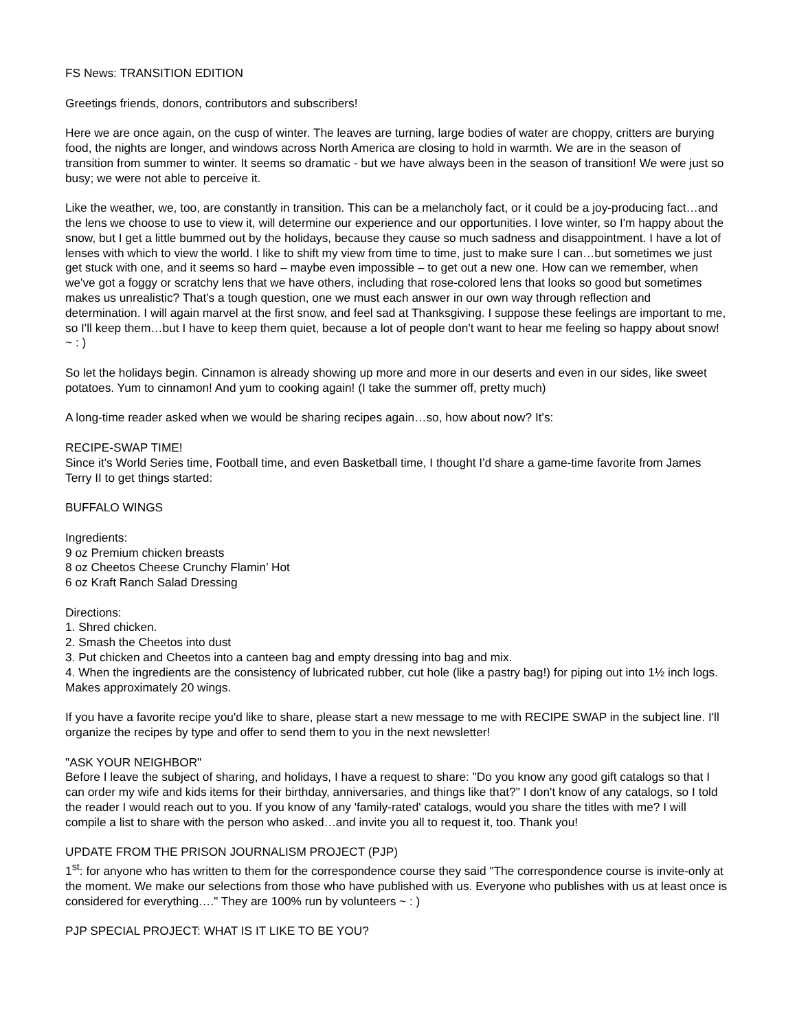FS News: TRANSITION EDITION
Greetings friends, donors, contributors and subscribers!
Here we are once again, on the cusp of winter. The leaves are turning, large bodies of water are choppy, critters are burying food, the nights are longer, and windows across North America are closing to hold in warmth. We are in the season of transition from summer to winter. It seems so dramatic - but we have always been in the season of transition! We were just so busy; we were not able to perceive it.
Like the weather, we, too, are constantly in transition. This can be a melancholy fact, or it could be a joy-producing fact…and the lens we choose to use to view it, will determine our experience and our opportunities. I love winter, so I'm happy about the snow, but I get a little bummed out by the holidays, because they cause so much sadness and disappointment. I have a lot of lenses with which to view the world. I like to shift my view from time to time, just to make sure I can…but sometimes we just get stuck with one, and it seems so hard – maybe even impossible – to get out a new one. How can we remember, when we've got a foggy or scratchy lens that we have others, including that rose-colored lens that looks so good but sometimes makes us unrealistic? That's a tough question, one we must each answer in our own way through reflection and determination. I will again marvel at the first snow, and feel sad at Thanksgiving. I suppose these feelings are important to me, so I'll keep them…but I have to keep them quiet, because a lot of people don't want to hear me feeling so happy about snow! ~ : )
So let the holidays begin. Cinnamon is already showing up more and more in our deserts and even in our sides, like sweet potatoes. Yum to cinnamon! And yum to cooking again! (I take the summer off, pretty much)
A long-time reader asked when we would be sharing recipes again…so, how about now? It's:
RECIPE-SWAP TIME!
Since it's World Series time, Football time, and even Basketball time, I thought I'd share a game-time favorite from James Terry II to get things started:
BUFFALO WINGS
Ingredients:
9 oz Premium chicken breasts
8 oz Cheetos Cheese Crunchy Flamin’ Hot
6 oz Kraft Ranch Salad Dressing
Directions:
1. Shred chicken.
2. Smash the Cheetos into dust
3. Put chicken and Cheetos into a canteen bag and empty dressing into bag and mix.
4. When the ingredients are the consistency of lubricated rubber, cut hole (like a pastry bag!) for piping out into 1½ inch logs. Makes approximately 20 wings.
If you have a favorite recipe you'd like to share, please start a new message to me with RECIPE SWAP in the subject line. I'll organize the recipes by type and offer to send them to you in the next newsletter!
"ASK YOUR NEIGHBOR"
Before I leave the subject of sharing, and holidays, I have a request to share: "Do you know any good gift catalogs so that I can order my wife and kids items for their birthday, anniversaries, and things like that?" I don't know of any catalogs, so I told the reader I would reach out to you. If you know of any 'family-rated' catalogs, would you share the titles with me? I will compile a list to share with the person who asked…and invite you all to request it, too. Thank you!
UPDATE FROM THE PRISON JOURNALISM PROJECT (PJP)
1<sup>st</sup>: for anyone who has written to them for the correspondence course they said "The correspondence course is invite-only at the moment. We make our selections from those who have published with us. Everyone who publishes with us at least once is considered for everything…." They are 100% run by volunteers ~ : )
PJP SPECIAL PROJECT: WHAT IS IT LIKE TO BE YOU?